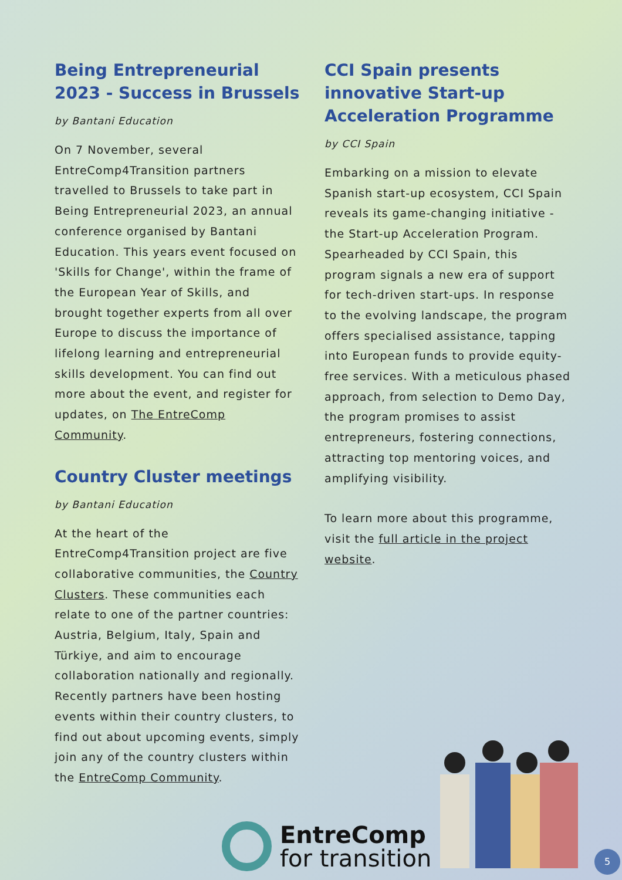Being Entrepreneurial 2023 - Success in Brussels
by Bantani Education
On 7 November, several EntreComp4Transition partners travelled to Brussels to take part in Being Entrepreneurial 2023, an annual conference organised by Bantani Education. This years event focused on 'Skills for Change', within the frame of the European Year of Skills, and brought together experts from all over Europe to discuss the importance of lifelong learning and entrepreneurial skills development. You can find out more about the event, and register for updates, on The EntreComp Community.
Country Cluster meetings
by Bantani Education
At the heart of the EntreComp4Transition project are five collaborative communities, the Country Clusters. These communities each relate to one of the partner countries: Austria, Belgium, Italy, Spain and Türkiye, and aim to encourage collaboration nationally and regionally. Recently partners have been hosting events within their country clusters, to find out about upcoming events, simply join any of the country clusters within the EntreComp Community.
CCI Spain presents innovative Start-up Acceleration Programme
by CCI Spain
Embarking on a mission to elevate Spanish start-up ecosystem, CCI Spain reveals its game-changing initiative - the Start-up Acceleration Program. Spearheaded by CCI Spain, this program signals a new era of support for tech-driven start-ups. In response to the evolving landscape, the program offers specialised assistance, tapping into European funds to provide equity-free services. With a meticulous phased approach, from selection to Demo Day, the program promises to assist entrepreneurs, fostering connections, attracting top mentoring voices, and amplifying visibility.
To learn more about this programme, visit the full article in the project website.
EntreComp
for transition
5